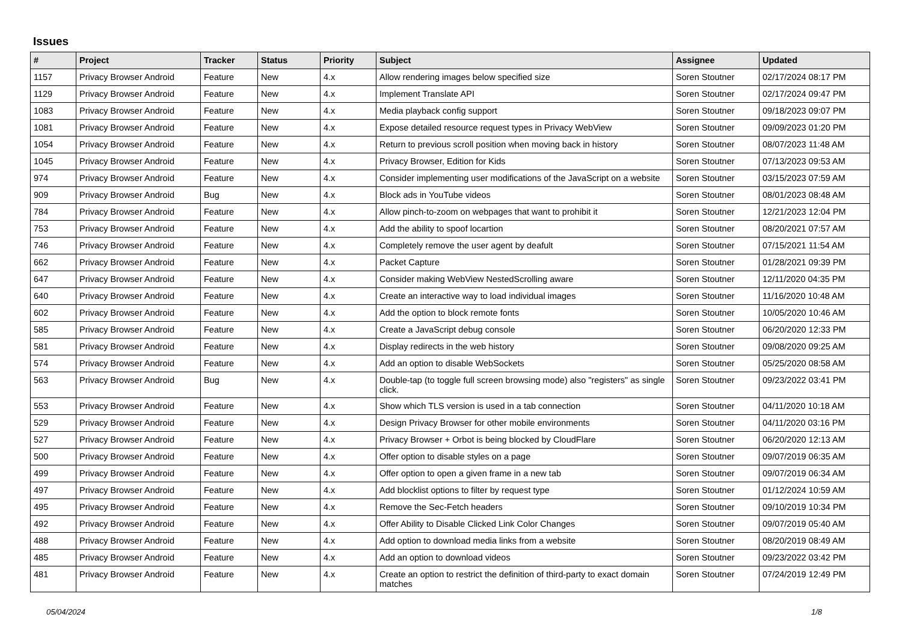Issues
| # | Project | Tracker | Status | Priority | Subject | Assignee | Updated |
| --- | --- | --- | --- | --- | --- | --- | --- |
| 1157 | Privacy Browser Android | Feature | New | 4.x | Allow rendering images below specified size | Soren Stoutner | 02/17/2024 08:17 PM |
| 1129 | Privacy Browser Android | Feature | New | 4.x | Implement Translate API | Soren Stoutner | 02/17/2024 09:47 PM |
| 1083 | Privacy Browser Android | Feature | New | 4.x | Media playback config support | Soren Stoutner | 09/18/2023 09:07 PM |
| 1081 | Privacy Browser Android | Feature | New | 4.x | Expose detailed resource request types in Privacy WebView | Soren Stoutner | 09/09/2023 01:20 PM |
| 1054 | Privacy Browser Android | Feature | New | 4.x | Return to previous scroll position when moving back in history | Soren Stoutner | 08/07/2023 11:48 AM |
| 1045 | Privacy Browser Android | Feature | New | 4.x | Privacy Browser, Edition for Kids | Soren Stoutner | 07/13/2023 09:53 AM |
| 974 | Privacy Browser Android | Feature | New | 4.x | Consider implementing user modifications of the JavaScript on a website | Soren Stoutner | 03/15/2023 07:59 AM |
| 909 | Privacy Browser Android | Bug | New | 4.x | Block ads in YouTube videos | Soren Stoutner | 08/01/2023 08:48 AM |
| 784 | Privacy Browser Android | Feature | New | 4.x | Allow pinch-to-zoom on webpages that want to prohibit it | Soren Stoutner | 12/21/2023 12:04 PM |
| 753 | Privacy Browser Android | Feature | New | 4.x | Add the ability to spoof locartion | Soren Stoutner | 08/20/2021 07:57 AM |
| 746 | Privacy Browser Android | Feature | New | 4.x | Completely remove the user agent by deafult | Soren Stoutner | 07/15/2021 11:54 AM |
| 662 | Privacy Browser Android | Feature | New | 4.x | Packet Capture | Soren Stoutner | 01/28/2021 09:39 PM |
| 647 | Privacy Browser Android | Feature | New | 4.x | Consider making WebView NestedScrolling aware | Soren Stoutner | 12/11/2020 04:35 PM |
| 640 | Privacy Browser Android | Feature | New | 4.x | Create an interactive way to load individual images | Soren Stoutner | 11/16/2020 10:48 AM |
| 602 | Privacy Browser Android | Feature | New | 4.x | Add the option to block remote fonts | Soren Stoutner | 10/05/2020 10:46 AM |
| 585 | Privacy Browser Android | Feature | New | 4.x | Create a JavaScript debug console | Soren Stoutner | 06/20/2020 12:33 PM |
| 581 | Privacy Browser Android | Feature | New | 4.x | Display redirects in the web history | Soren Stoutner | 09/08/2020 09:25 AM |
| 574 | Privacy Browser Android | Feature | New | 4.x | Add an option to disable WebSockets | Soren Stoutner | 05/25/2020 08:58 AM |
| 563 | Privacy Browser Android | Bug | New | 4.x | Double-tap (to toggle full screen browsing mode) also "registers" as single click. | Soren Stoutner | 09/23/2022 03:41 PM |
| 553 | Privacy Browser Android | Feature | New | 4.x | Show which TLS version is used in a tab connection | Soren Stoutner | 04/11/2020 10:18 AM |
| 529 | Privacy Browser Android | Feature | New | 4.x | Design Privacy Browser for other mobile environments | Soren Stoutner | 04/11/2020 03:16 PM |
| 527 | Privacy Browser Android | Feature | New | 4.x | Privacy Browser + Orbot is being blocked by CloudFlare | Soren Stoutner | 06/20/2020 12:13 AM |
| 500 | Privacy Browser Android | Feature | New | 4.x | Offer option to disable styles on a page | Soren Stoutner | 09/07/2019 06:35 AM |
| 499 | Privacy Browser Android | Feature | New | 4.x | Offer option to open a given frame in a new tab | Soren Stoutner | 09/07/2019 06:34 AM |
| 497 | Privacy Browser Android | Feature | New | 4.x | Add blocklist options to filter by request type | Soren Stoutner | 01/12/2024 10:59 AM |
| 495 | Privacy Browser Android | Feature | New | 4.x | Remove the Sec-Fetch headers | Soren Stoutner | 09/10/2019 10:34 PM |
| 492 | Privacy Browser Android | Feature | New | 4.x | Offer Ability to Disable Clicked Link Color Changes | Soren Stoutner | 09/07/2019 05:40 AM |
| 488 | Privacy Browser Android | Feature | New | 4.x | Add option to download media links from a website | Soren Stoutner | 08/20/2019 08:49 AM |
| 485 | Privacy Browser Android | Feature | New | 4.x | Add an option to download videos | Soren Stoutner | 09/23/2022 03:42 PM |
| 481 | Privacy Browser Android | Feature | New | 4.x | Create an option to restrict the definition of third-party to exact domain matches | Soren Stoutner | 07/24/2019 12:49 PM |
05/04/2024 1/8